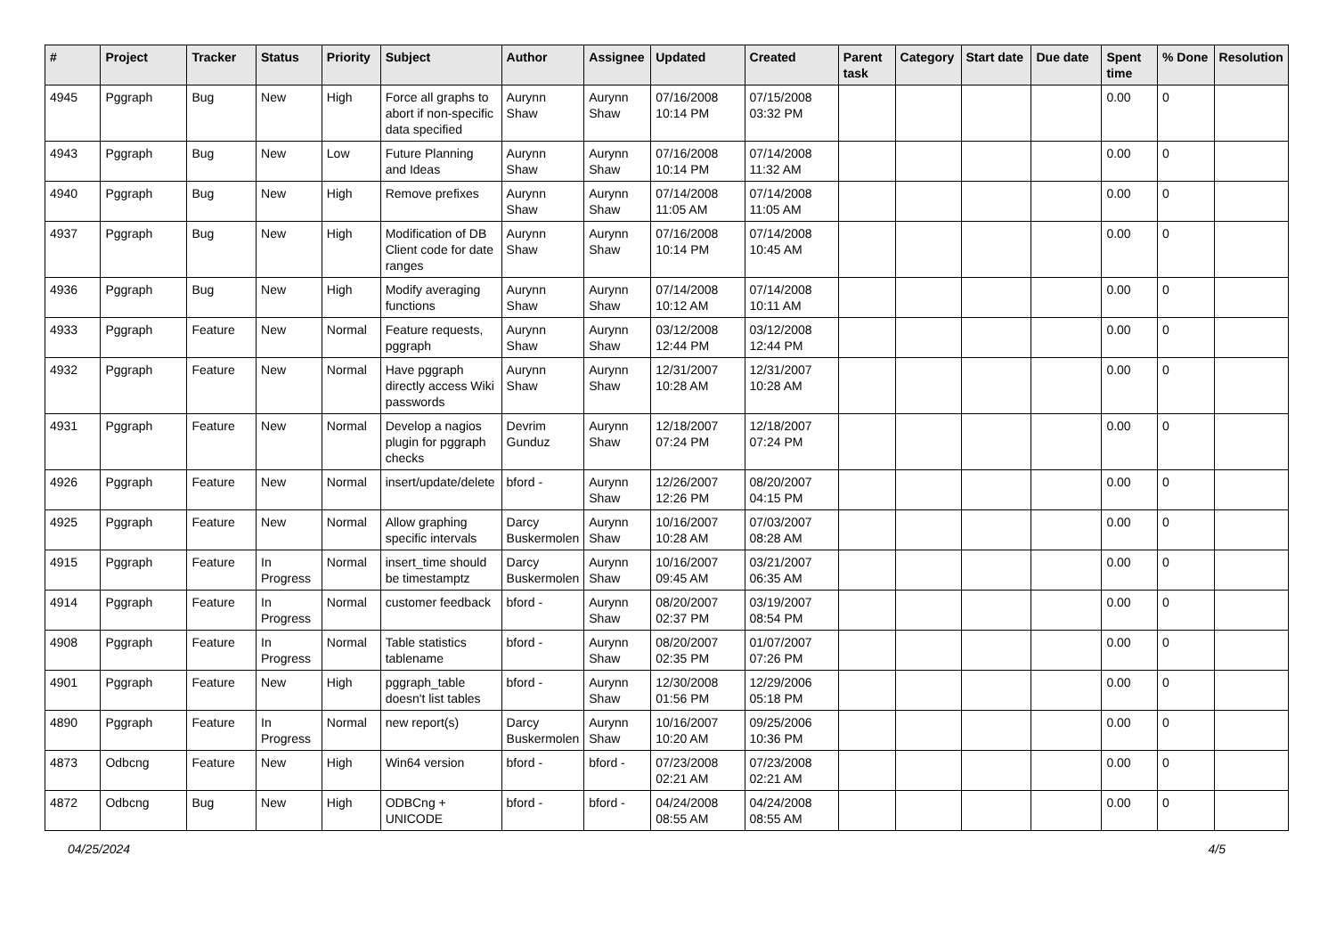| # | Project | Tracker | Status | Priority | Subject | Author | Assignee | Updated | Created | Parent task | Category | Start date | Due date | Spent time | % Done | Resolution |
| --- | --- | --- | --- | --- | --- | --- | --- | --- | --- | --- | --- | --- | --- | --- | --- | --- |
| 4945 | Pggraph | Bug | New | High | Force all graphs to abort if non-specific data specified | Aurynn Shaw | Aurynn Shaw | 07/16/2008 10:14 PM | 07/15/2008 03:32 PM | | | | | 0.00 | 0 | |
| 4943 | Pggraph | Bug | New | Low | Future Planning and Ideas | Aurynn Shaw | Aurynn Shaw | 07/16/2008 10:14 PM | 07/14/2008 11:32 AM | | | | | 0.00 | 0 | |
| 4940 | Pggraph | Bug | New | High | Remove prefixes | Aurynn Shaw | Aurynn Shaw | 07/14/2008 11:05 AM | 07/14/2008 11:05 AM | | | | | 0.00 | 0 | |
| 4937 | Pggraph | Bug | New | High | Modification of DB Client code for date ranges | Aurynn Shaw | Aurynn Shaw | 07/16/2008 10:14 PM | 07/14/2008 10:45 AM | | | | | 0.00 | 0 | |
| 4936 | Pggraph | Bug | New | High | Modify averaging functions | Aurynn Shaw | Aurynn Shaw | 07/14/2008 10:12 AM | 07/14/2008 10:11 AM | | | | | 0.00 | 0 | |
| 4933 | Pggraph | Feature | New | Normal | Feature requests, pggraph | Aurynn Shaw | Aurynn Shaw | 03/12/2008 12:44 PM | 03/12/2008 12:44 PM | | | | | 0.00 | 0 | |
| 4932 | Pggraph | Feature | New | Normal | Have pggraph directly access Wiki passwords | Aurynn Shaw | Aurynn Shaw | 12/31/2007 10:28 AM | 12/31/2007 10:28 AM | | | | | 0.00 | 0 | |
| 4931 | Pggraph | Feature | New | Normal | Develop a nagios plugin for pggraph checks | Devrim Gunduz | Aurynn Shaw | 12/18/2007 07:24 PM | 12/18/2007 07:24 PM | | | | | 0.00 | 0 | |
| 4926 | Pggraph | Feature | New | Normal | insert/update/delete | bford - | Aurynn Shaw | 12/26/2007 12:26 PM | 08/20/2007 04:15 PM | | | | | 0.00 | 0 | |
| 4925 | Pggraph | Feature | New | Normal | Allow graphing specific intervals | Darcy Buskermolen | Aurynn Shaw | 10/16/2007 10:28 AM | 07/03/2007 08:28 AM | | | | | 0.00 | 0 | |
| 4915 | Pggraph | Feature | In Progress | Normal | insert_time should be timestamptz | Darcy Buskermolen | Aurynn Shaw | 10/16/2007 09:45 AM | 03/21/2007 06:35 AM | | | | | 0.00 | 0 | |
| 4914 | Pggraph | Feature | In Progress | Normal | customer feedback | bford - | Aurynn Shaw | 08/20/2007 02:37 PM | 03/19/2007 08:54 PM | | | | | 0.00 | 0 | |
| 4908 | Pggraph | Feature | In Progress | Normal | Table statistics tablename | bford - | Aurynn Shaw | 08/20/2007 02:35 PM | 01/07/2007 07:26 PM | | | | | 0.00 | 0 | |
| 4901 | Pggraph | Feature | New | High | pggraph_table doesn't list tables | bford - | Aurynn Shaw | 12/30/2008 01:56 PM | 12/29/2006 05:18 PM | | | | | 0.00 | 0 | |
| 4890 | Pggraph | Feature | In Progress | Normal | new report(s) | Darcy Buskermolen | Aurynn Shaw | 10/16/2007 10:20 AM | 09/25/2006 10:36 PM | | | | | 0.00 | 0 | |
| 4873 | Odbcng | Feature | New | High | Win64 version | bford - | bford - | 07/23/2008 02:21 AM | 07/23/2008 02:21 AM | | | | | 0.00 | 0 | |
| 4872 | Odbcng | Bug | New | High | ODBCng + UNICODE | bford - | bford - | 04/24/2008 08:55 AM | 04/24/2008 08:55 AM | | | | | 0.00 | 0 | |
04/25/2024 4/5